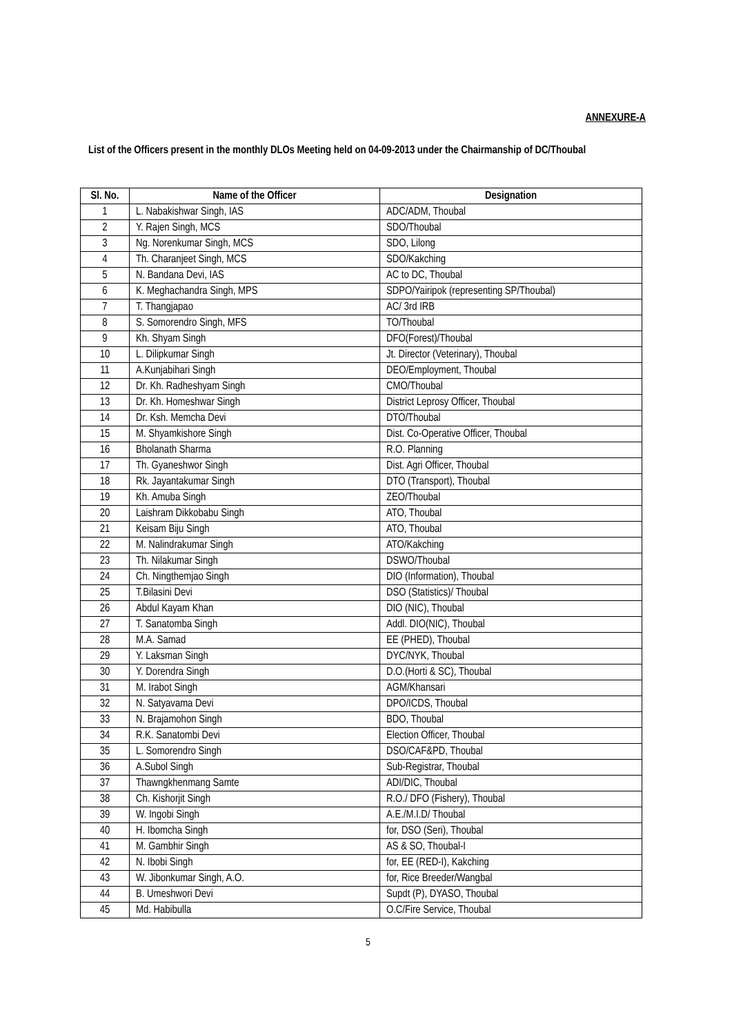ANNEXURE-A
List of the Officers present in the monthly DLOs Meeting held on 04-09-2013 under the Chairmanship of DC/Thoubal
| Sl. No. | Name of the Officer | Designation |
| --- | --- | --- |
| 1 | L. Nabakishwar Singh, IAS | ADC/ADM, Thoubal |
| 2 | Y. Rajen Singh, MCS | SDO/Thoubal |
| 3 | Ng. Norenkumar Singh, MCS | SDO, Lilong |
| 4 | Th. Charanjeet Singh, MCS | SDO/Kakching |
| 5 | N. Bandana Devi, IAS | AC to DC, Thoubal |
| 6 | K. Meghachandra Singh, MPS | SDPO/Yairipok (representing SP/Thoubal) |
| 7 | T. Thangjapao | AC/ 3rd IRB |
| 8 | S. Somorendro Singh, MFS | TO/Thoubal |
| 9 | Kh. Shyam Singh | DFO(Forest)/Thoubal |
| 10 | L. Dilipkumar Singh | Jt. Director (Veterinary), Thoubal |
| 11 | A.Kunjabihari Singh | DEO/Employment, Thoubal |
| 12 | Dr. Kh. Radheshyam Singh | CMO/Thoubal |
| 13 | Dr. Kh. Homeshwar Singh | District Leprosy Officer, Thoubal |
| 14 | Dr. Ksh. Memcha Devi | DTO/Thoubal |
| 15 | M. Shyamkishore Singh | Dist. Co-Operative Officer, Thoubal |
| 16 | Bholanath Sharma | R.O. Planning |
| 17 | Th. Gyaneshwor Singh | Dist. Agri Officer, Thoubal |
| 18 | Rk. Jayantakumar Singh | DTO (Transport), Thoubal |
| 19 | Kh. Amuba Singh | ZEO/Thoubal |
| 20 | Laishram Dikkobabu Singh | ATO, Thoubal |
| 21 | Keisam Biju Singh | ATO, Thoubal |
| 22 | M. Nalindrakumar Singh | ATO/Kakching |
| 23 | Th. Nilakumar Singh | DSWO/Thoubal |
| 24 | Ch. Ningthemjao Singh | DIO (Information), Thoubal |
| 25 | T.Bilasini Devi | DSO (Statistics)/ Thoubal |
| 26 | Abdul Kayam Khan | DIO (NIC), Thoubal |
| 27 | T. Sanatomba Singh | Addl. DIO(NIC), Thoubal |
| 28 | M.A. Samad | EE (PHED), Thoubal |
| 29 | Y. Laksman Singh | DYC/NYK, Thoubal |
| 30 | Y. Dorendra Singh | D.O.(Horti & SC), Thoubal |
| 31 | M. Irabot Singh | AGM/Khansari |
| 32 | N. Satyavama Devi | DPO/ICDS, Thoubal |
| 33 | N. Brajamohon Singh | BDO, Thoubal |
| 34 | R.K. Sanatombi Devi | Election Officer, Thoubal |
| 35 | L. Somorendro Singh | DSO/CAF&PD, Thoubal |
| 36 | A.Subol Singh | Sub-Registrar, Thoubal |
| 37 | Thawngkhenmang Samte | ADI/DIC, Thoubal |
| 38 | Ch. Kishorjit Singh | R.O./ DFO (Fishery), Thoubal |
| 39 | W. Ingobi Singh | A.E./M.I.D/ Thoubal |
| 40 | H. Ibomcha Singh | for, DSO (Seri), Thoubal |
| 41 | M. Gambhir Singh | AS & SO, Thoubal-I |
| 42 | N. Ibobi Singh | for, EE (RED-I), Kakching |
| 43 | W. Jibonkumar Singh, A.O. | for, Rice Breeder/Wangbal |
| 44 | B. Umeshwori Devi | Supdt (P), DYASO, Thoubal |
| 45 | Md. Habibulla | O.C/Fire Service, Thoubal |
5